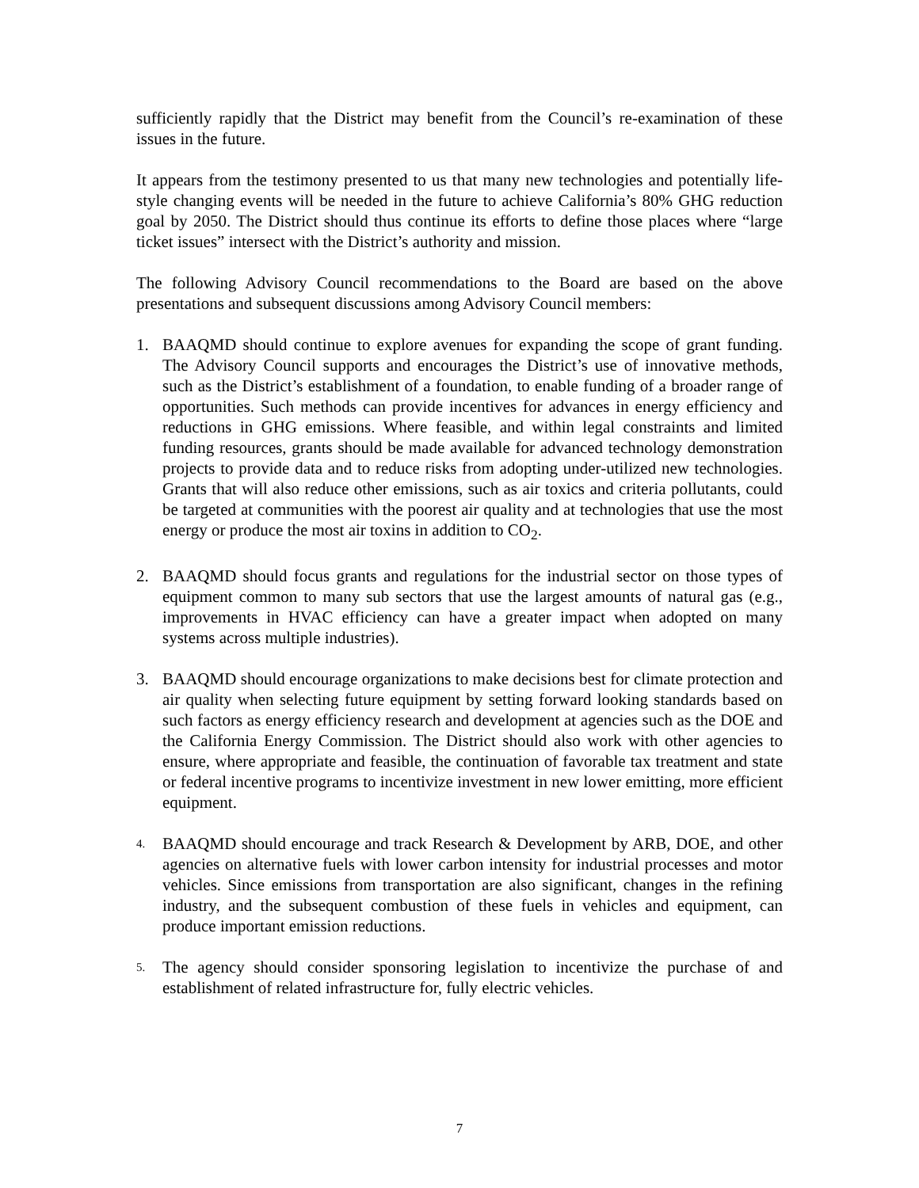sufficiently rapidly that the District may benefit from the Council’s re-examination of these issues in the future.
It appears from the testimony presented to us that many new technologies and potentially life-style changing events will be needed in the future to achieve California’s 80% GHG reduction goal by 2050. The District should thus continue its efforts to define those places where “large ticket issues” intersect with the District’s authority and mission.
The following Advisory Council recommendations to the Board are based on the above presentations and subsequent discussions among Advisory Council members:
1. BAAQMD should continue to explore avenues for expanding the scope of grant funding. The Advisory Council supports and encourages the District’s use of innovative methods, such as the District’s establishment of a foundation, to enable funding of a broader range of opportunities. Such methods can provide incentives for advances in energy efficiency and reductions in GHG emissions. Where feasible, and within legal constraints and limited funding resources, grants should be made available for advanced technology demonstration projects to provide data and to reduce risks from adopting under-utilized new technologies. Grants that will also reduce other emissions, such as air toxics and criteria pollutants, could be targeted at communities with the poorest air quality and at technologies that use the most energy or produce the most air toxins in addition to CO<sub>2</sub>.
2. BAAQMD should focus grants and regulations for the industrial sector on those types of equipment common to many sub sectors that use the largest amounts of natural gas (e.g., improvements in HVAC efficiency can have a greater impact when adopted on many systems across multiple industries).
3. BAAQMD should encourage organizations to make decisions best for climate protection and air quality when selecting future equipment by setting forward looking standards based on such factors as energy efficiency research and development at agencies such as the DOE and the California Energy Commission. The District should also work with other agencies to ensure, where appropriate and feasible, the continuation of favorable tax treatment and state or federal incentive programs to incentivize investment in new lower emitting, more efficient equipment.
4.
BAAQMD should encourage and track Research & Development by ARB, DOE, and other agencies on alternative fuels with lower carbon intensity for industrial processes and motor vehicles. Since emissions from transportation are also significant, changes in the refining industry, and the subsequent combustion of these fuels in vehicles and equipment, can produce important emission reductions.
5.
The agency should consider sponsoring legislation to incentivize the purchase of and establishment of related infrastructure for, fully electric vehicles.
7